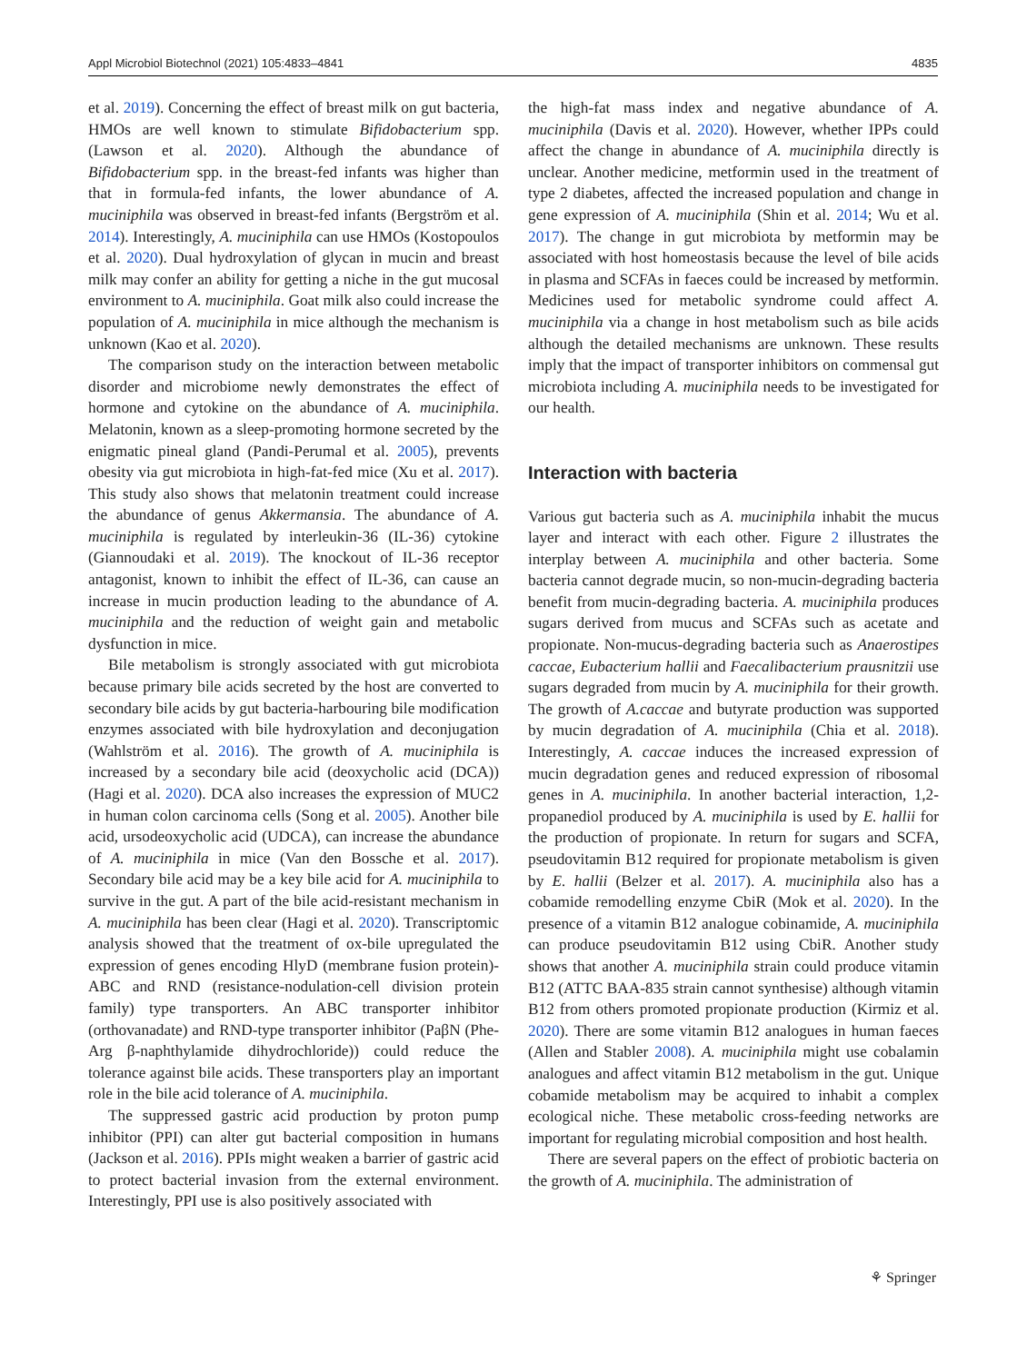Appl Microbiol Biotechnol (2021) 105:4833–4841 4835
et al. 2019). Concerning the effect of breast milk on gut bacteria, HMOs are well known to stimulate Bifidobacterium spp. (Lawson et al. 2020). Although the abundance of Bifidobacterium spp. in the breast-fed infants was higher than that in formula-fed infants, the lower abundance of A. muciniphila was observed in breast-fed infants (Bergström et al. 2014). Interestingly, A. muciniphila can use HMOs (Kostopoulos et al. 2020). Dual hydroxylation of glycan in mucin and breast milk may confer an ability for getting a niche in the gut mucosal environment to A. muciniphila. Goat milk also could increase the population of A. muciniphila in mice although the mechanism is unknown (Kao et al. 2020).
The comparison study on the interaction between metabolic disorder and microbiome newly demonstrates the effect of hormone and cytokine on the abundance of A. muciniphila. Melatonin, known as a sleep-promoting hormone secreted by the enigmatic pineal gland (Pandi-Perumal et al. 2005), prevents obesity via gut microbiota in high-fat-fed mice (Xu et al. 2017). This study also shows that melatonin treatment could increase the abundance of genus Akkermansia. The abundance of A. muciniphila is regulated by interleukin-36 (IL-36) cytokine (Giannoudaki et al. 2019). The knockout of IL-36 receptor antagonist, known to inhibit the effect of IL-36, can cause an increase in mucin production leading to the abundance of A. muciniphila and the reduction of weight gain and metabolic dysfunction in mice.
Bile metabolism is strongly associated with gut microbiota because primary bile acids secreted by the host are converted to secondary bile acids by gut bacteria-harbouring bile modification enzymes associated with bile hydroxylation and deconjugation (Wahlström et al. 2016). The growth of A. muciniphila is increased by a secondary bile acid (deoxycholic acid (DCA)) (Hagi et al. 2020). DCA also increases the expression of MUC2 in human colon carcinoma cells (Song et al. 2005). Another bile acid, ursodeoxycholic acid (UDCA), can increase the abundance of A. muciniphila in mice (Van den Bossche et al. 2017). Secondary bile acid may be a key bile acid for A. muciniphila to survive in the gut. A part of the bile acid-resistant mechanism in A. muciniphila has been clear (Hagi et al. 2020). Transcriptomic analysis showed that the treatment of ox-bile upregulated the expression of genes encoding HlyD (membrane fusion protein)-ABC and RND (resistance-nodulation-cell division protein family) type transporters. An ABC transporter inhibitor (orthovanadate) and RND-type transporter inhibitor (PaβN (Phe-Arg β-naphthylamide dihydrochloride)) could reduce the tolerance against bile acids. These transporters play an important role in the bile acid tolerance of A. muciniphila.
The suppressed gastric acid production by proton pump inhibitor (PPI) can alter gut bacterial composition in humans (Jackson et al. 2016). PPIs might weaken a barrier of gastric acid to protect bacterial invasion from the external environment. Interestingly, PPI use is also positively associated with
the high-fat mass index and negative abundance of A. muciniphila (Davis et al. 2020). However, whether IPPs could affect the change in abundance of A. muciniphila directly is unclear. Another medicine, metformin used in the treatment of type 2 diabetes, affected the increased population and change in gene expression of A. muciniphila (Shin et al. 2014; Wu et al. 2017). The change in gut microbiota by metformin may be associated with host homeostasis because the level of bile acids in plasma and SCFAs in faeces could be increased by metformin. Medicines used for metabolic syndrome could affect A. muciniphila via a change in host metabolism such as bile acids although the detailed mechanisms are unknown. These results imply that the impact of transporter inhibitors on commensal gut microbiota including A. muciniphila needs to be investigated for our health.
Interaction with bacteria
Various gut bacteria such as A. muciniphila inhabit the mucus layer and interact with each other. Figure 2 illustrates the interplay between A. muciniphila and other bacteria. Some bacteria cannot degrade mucin, so non-mucin-degrading bacteria benefit from mucin-degrading bacteria. A. muciniphila produces sugars derived from mucus and SCFAs such as acetate and propionate. Non-mucus-degrading bacteria such as Anaerostipes caccae, Eubacterium hallii and Faecalibacterium prausnitzii use sugars degraded from mucin by A. muciniphila for their growth. The growth of A.caccae and butyrate production was supported by mucin degradation of A. muciniphila (Chia et al. 2018). Interestingly, A. caccae induces the increased expression of mucin degradation genes and reduced expression of ribosomal genes in A. muciniphila. In another bacterial interaction, 1,2-propanediol produced by A. muciniphila is used by E. hallii for the production of propionate. In return for sugars and SCFA, pseudovitamin B12 required for propionate metabolism is given by E. hallii (Belzer et al. 2017). A. muciniphila also has a cobamide remodelling enzyme CbiR (Mok et al. 2020). In the presence of a vitamin B12 analogue cobinamide, A. muciniphila can produce pseudovitamin B12 using CbiR. Another study shows that another A. muciniphila strain could produce vitamin B12 (ATTC BAA-835 strain cannot synthesise) although vitamin B12 from others promoted propionate production (Kirmiz et al. 2020). There are some vitamin B12 analogues in human faeces (Allen and Stabler 2008). A. muciniphila might use cobalamin analogues and affect vitamin B12 metabolism in the gut. Unique cobamide metabolism may be acquired to inhabit a complex ecological niche. These metabolic cross-feeding networks are important for regulating microbial composition and host health.
There are several papers on the effect of probiotic bacteria on the growth of A. muciniphila. The administration of
⚘ Springer